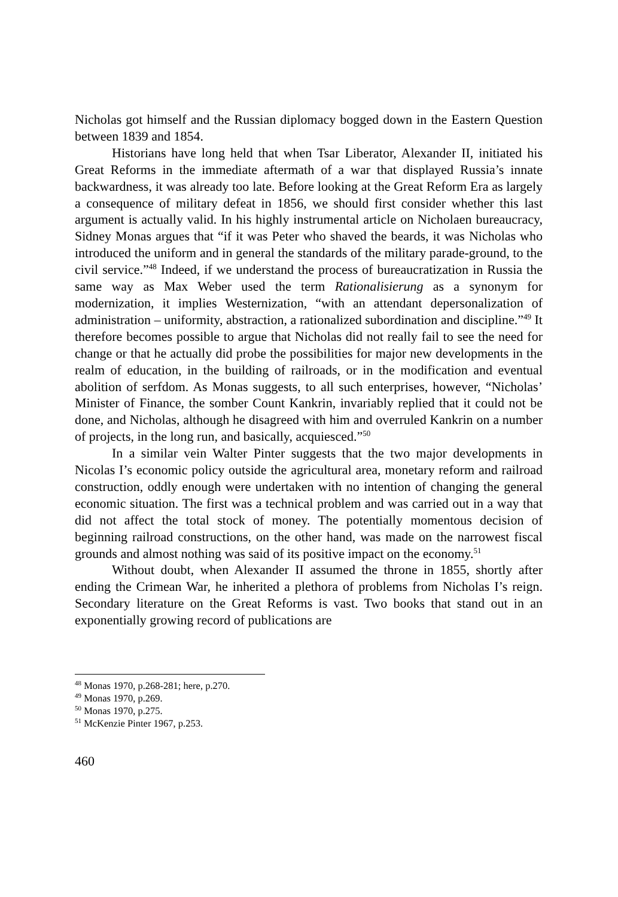Nicholas got himself and the Russian diplomacy bogged down in the Eastern Question between 1839 and 1854.
Historians have long held that when Tsar Liberator, Alexander II, initiated his Great Reforms in the immediate aftermath of a war that displayed Russia’s innate backwardness, it was already too late. Before looking at the Great Reform Era as largely a consequence of military defeat in 1856, we should first consider whether this last argument is actually valid. In his highly instrumental article on Nicholaen bureaucracy, Sidney Monas argues that “if it was Peter who shaved the beards, it was Nicholas who introduced the uniform and in general the standards of the military parade-ground, to the civil service.”<sup>48</sup> Indeed, if we understand the process of bureaucratization in Russia the same way as Max Weber used the term Rationalisierung as a synonym for modernization, it implies Westernization, “with an attendant depersonalization of administration – uniformity, abstraction, a rationalized subordination and discipline.”<sup>49</sup> It therefore becomes possible to argue that Nicholas did not really fail to see the need for change or that he actually did probe the possibilities for major new developments in the realm of education, in the building of railroads, or in the modification and eventual abolition of serfdom. As Monas suggests, to all such enterprises, however, “Nicholas’ Minister of Finance, the somber Count Kankrin, invariably replied that it could not be done, and Nicholas, although he disagreed with him and overruled Kankrin on a number of projects, in the long run, and basically, acquiesced.”<sup>50</sup>
In a similar vein Walter Pinter suggests that the two major developments in Nicolas I’s economic policy outside the agricultural area, monetary reform and railroad construction, oddly enough were undertaken with no intention of changing the general economic situation. The first was a technical problem and was carried out in a way that did not affect the total stock of money. The potentially momentous decision of beginning railroad constructions, on the other hand, was made on the narrowest fiscal grounds and almost nothing was said of its positive impact on the economy.<sup>51</sup>
Without doubt, when Alexander II assumed the throne in 1855, shortly after ending the Crimean War, he inherited a plethora of problems from Nicholas I’s reign. Secondary literature on the Great Reforms is vast. Two books that stand out in an exponentially growing record of publications are
<sup>48</sup> Monas 1970, p.268-281; here, p.270.
<sup>49</sup> Monas 1970, p.269.
<sup>50</sup> Monas 1970, p.275.
<sup>51</sup> McKenzie Pinter 1967, p.253.
460